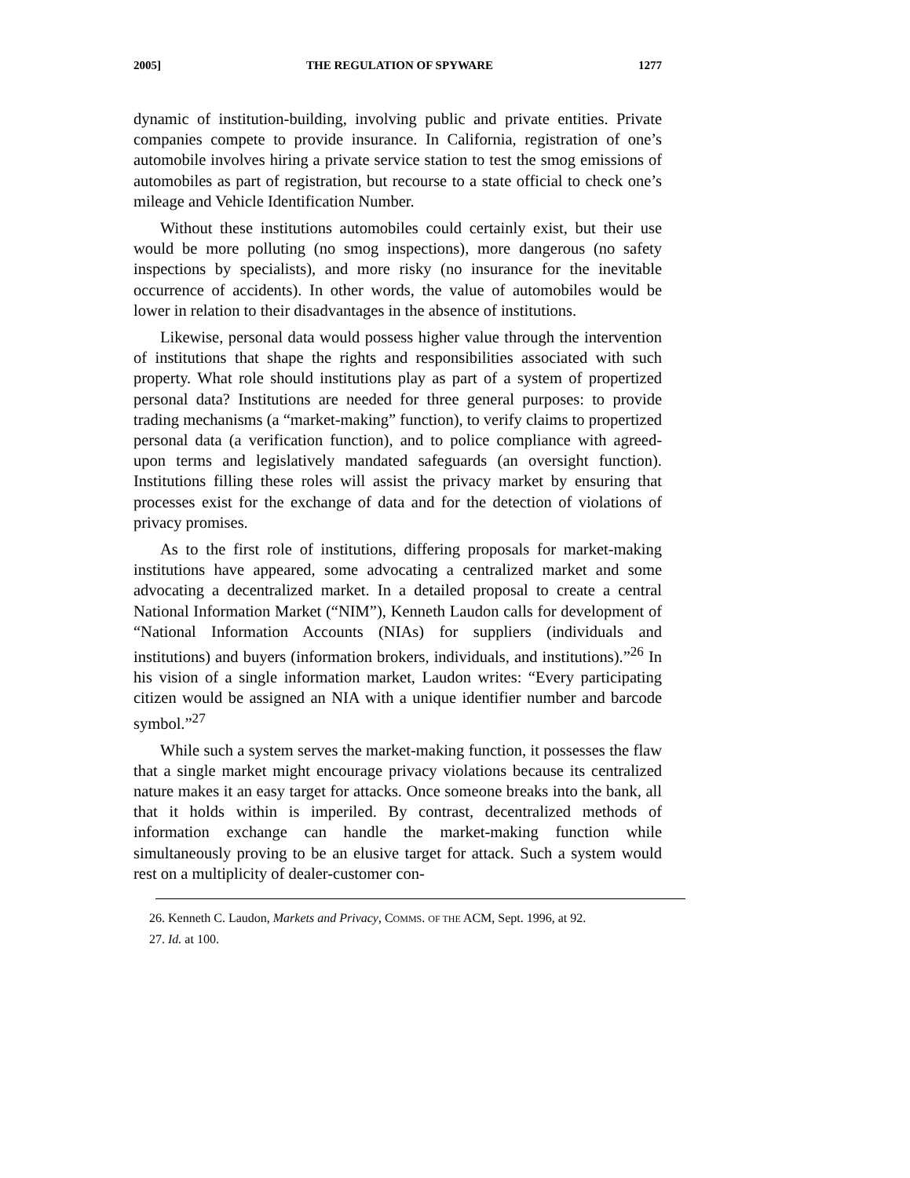2005] THE REGULATION OF SPYWARE 1277
dynamic of institution-building, involving public and private entities. Private companies compete to provide insurance. In California, registration of one’s automobile involves hiring a private service station to test the smog emissions of automobiles as part of registration, but recourse to a state official to check one’s mileage and Vehicle Identification Number.
Without these institutions automobiles could certainly exist, but their use would be more polluting (no smog inspections), more dangerous (no safety inspections by specialists), and more risky (no insurance for the inevitable occurrence of accidents). In other words, the value of automobiles would be lower in relation to their disadvantages in the absence of institutions.
Likewise, personal data would possess higher value through the intervention of institutions that shape the rights and responsibilities associated with such property. What role should institutions play as part of a system of propertized personal data? Institutions are needed for three general purposes: to provide trading mechanisms (a “market-making” function), to verify claims to propertized personal data (a verification function), and to police compliance with agreed-upon terms and legislatively mandated safeguards (an oversight function). Institutions filling these roles will assist the privacy market by ensuring that processes exist for the exchange of data and for the detection of violations of privacy promises.
As to the first role of institutions, differing proposals for market-making institutions have appeared, some advocating a centralized market and some advocating a decentralized market. In a detailed proposal to create a central National Information Market (“NIM”), Kenneth Laudon calls for development of “National Information Accounts (NIAs) for suppliers (individuals and institutions) and buyers (information brokers, individuals, and institutions).”<sup>26</sup> In his vision of a single information market, Laudon writes: “Every participating citizen would be assigned an NIA with a unique identifier number and barcode symbol.”<sup>27</sup>
While such a system serves the market-making function, it possesses the flaw that a single market might encourage privacy violations because its centralized nature makes it an easy target for attacks. Once someone breaks into the bank, all that it holds within is imperiled. By contrast, decentralized methods of information exchange can handle the market-making function while simultaneously proving to be an elusive target for attack. Such a system would rest on a multiplicity of dealer-customer con-
26. Kenneth C. Laudon, Markets and Privacy, COMMS. OF THE ACM, Sept. 1996, at 92.
27. Id. at 100.